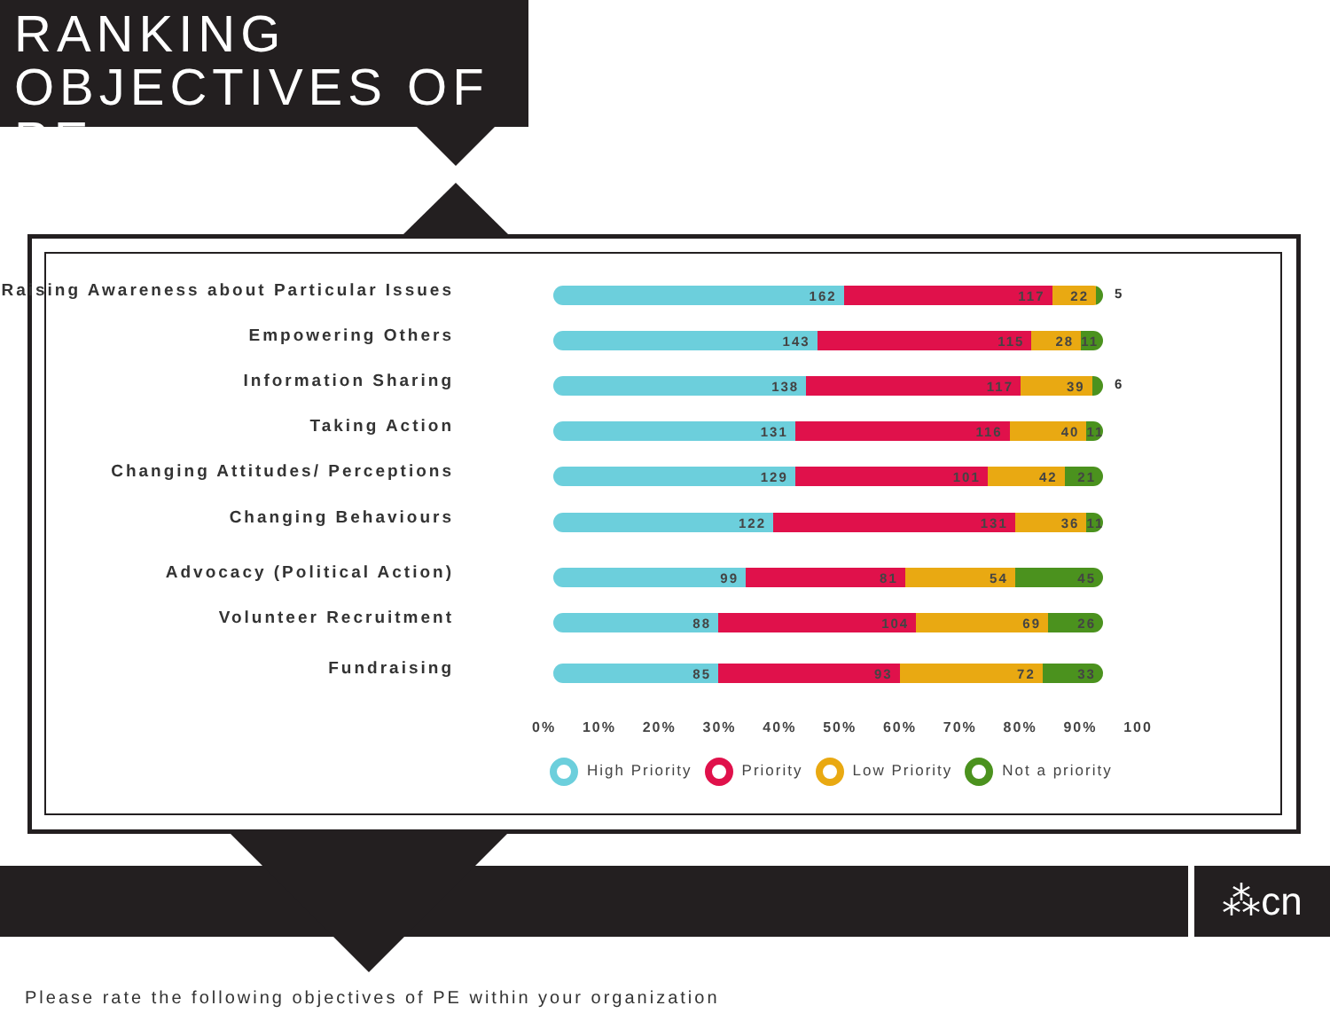RANKING
OBJECTIVES OF PE
Raising Awareness about Particular Issues
162 117 22 5
Empowering Others
143 115 28 11
Information Sharing
138 117 39 6
Taking Action
131 116 40 11
Changing Attitudes/ Perceptions
129 101 42 21
Changing Behaviours
122 131 36 11
Advocacy (Political Action)
99 81 54 45
Volunteer Recruitment
88 104 69 26
Fundraising
85 93 72 33
0% 10% 20% 30% 40% 50% 60% 70% 80% 90% 100
High Priority Priority Low Priority Not a priority
⁂cn
Please rate the following objectives of PE within your organization